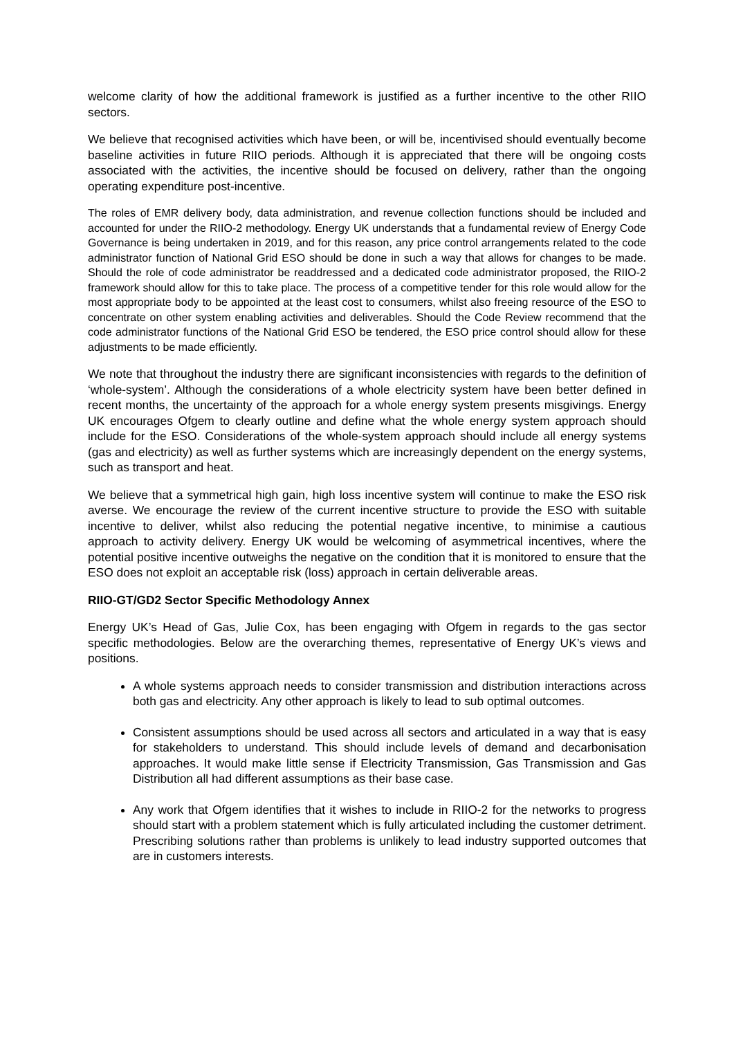welcome clarity of how the additional framework is justified as a further incentive to the other RIIO sectors.
We believe that recognised activities which have been, or will be, incentivised should eventually become baseline activities in future RIIO periods. Although it is appreciated that there will be ongoing costs associated with the activities, the incentive should be focused on delivery, rather than the ongoing operating expenditure post-incentive.
The roles of EMR delivery body, data administration, and revenue collection functions should be included and accounted for under the RIIO-2 methodology. Energy UK understands that a fundamental review of Energy Code Governance is being undertaken in 2019, and for this reason, any price control arrangements related to the code administrator function of National Grid ESO should be done in such a way that allows for changes to be made. Should the role of code administrator be readdressed and a dedicated code administrator proposed, the RIIO-2 framework should allow for this to take place. The process of a competitive tender for this role would allow for the most appropriate body to be appointed at the least cost to consumers, whilst also freeing resource of the ESO to concentrate on other system enabling activities and deliverables. Should the Code Review recommend that the code administrator functions of the National Grid ESO be tendered, the ESO price control should allow for these adjustments to be made efficiently.
We note that throughout the industry there are significant inconsistencies with regards to the definition of ‘whole-system’. Although the considerations of a whole electricity system have been better defined in recent months, the uncertainty of the approach for a whole energy system presents misgivings. Energy UK encourages Ofgem to clearly outline and define what the whole energy system approach should include for the ESO. Considerations of the whole-system approach should include all energy systems (gas and electricity) as well as further systems which are increasingly dependent on the energy systems, such as transport and heat.
We believe that a symmetrical high gain, high loss incentive system will continue to make the ESO risk averse. We encourage the review of the current incentive structure to provide the ESO with suitable incentive to deliver, whilst also reducing the potential negative incentive, to minimise a cautious approach to activity delivery. Energy UK would be welcoming of asymmetrical incentives, where the potential positive incentive outweighs the negative on the condition that it is monitored to ensure that the ESO does not exploit an acceptable risk (loss) approach in certain deliverable areas.
RIIO-GT/GD2 Sector Specific Methodology Annex
Energy UK’s Head of Gas, Julie Cox, has been engaging with Ofgem in regards to the gas sector specific methodologies. Below are the overarching themes, representative of Energy UK’s views and positions.
A whole systems approach needs to consider transmission and distribution interactions across both gas and electricity. Any other approach is likely to lead to sub optimal outcomes.
Consistent assumptions should be used across all sectors and articulated in a way that is easy for stakeholders to understand. This should include levels of demand and decarbonisation approaches. It would make little sense if Electricity Transmission, Gas Transmission and Gas Distribution all had different assumptions as their base case.
Any work that Ofgem identifies that it wishes to include in RIIO-2 for the networks to progress should start with a problem statement which is fully articulated including the customer detriment. Prescribing solutions rather than problems is unlikely to lead industry supported outcomes that are in customers interests.